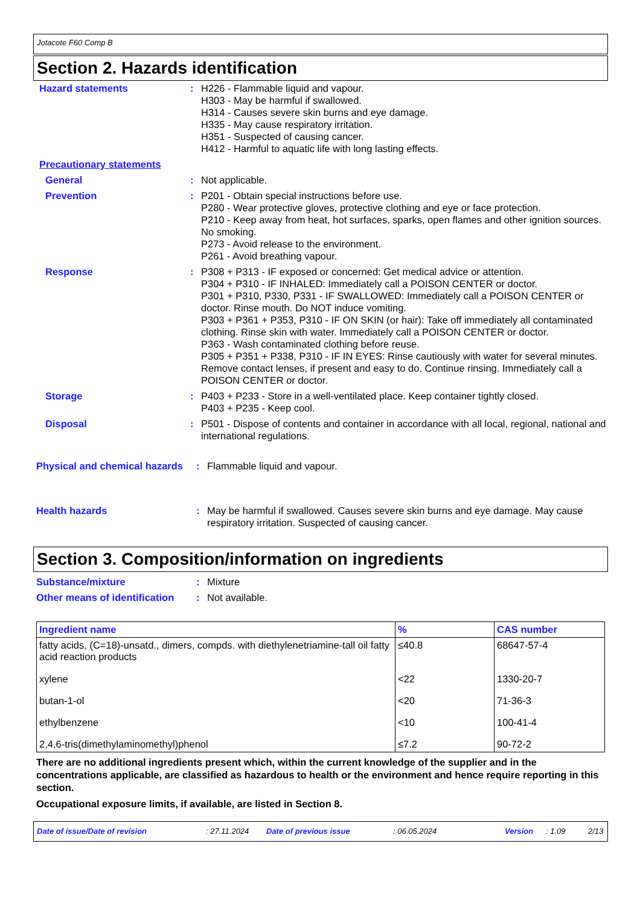Jotacote F60 Comp B
Section 2. Hazards identification
Hazard statements : H226 - Flammable liquid and vapour.
H303 - May be harmful if swallowed.
H314 - Causes severe skin burns and eye damage.
H335 - May cause respiratory irritation.
H351 - Suspected of causing cancer.
H412 - Harmful to aquatic life with long lasting effects.
Precautionary statements
General : Not applicable.
Prevention : P201 - Obtain special instructions before use.
P280 - Wear protective gloves, protective clothing and eye or face protection.
P210 - Keep away from heat, hot surfaces, sparks, open flames and other ignition sources. No smoking.
P273 - Avoid release to the environment.
P261 - Avoid breathing vapour.
Response : P308 + P313 - IF exposed or concerned: Get medical advice or attention.
P304 + P310 - IF INHALED: Immediately call a POISON CENTER or doctor.
P301 + P310, P330, P331 - IF SWALLOWED: Immediately call a POISON CENTER or doctor. Rinse mouth. Do NOT induce vomiting.
P303 + P361 + P353, P310 - IF ON SKIN (or hair): Take off immediately all contaminated clothing. Rinse skin with water. Immediately call a POISON CENTER or doctor.
P363 - Wash contaminated clothing before reuse.
P305 + P351 + P338, P310 - IF IN EYES: Rinse cautiously with water for several minutes. Remove contact lenses, if present and easy to do. Continue rinsing. Immediately call a POISON CENTER or doctor.
Storage : P403 + P233 - Store in a well-ventilated place. Keep container tightly closed.
P403 + P235 - Keep cool.
Disposal : P501 - Dispose of contents and container in accordance with all local, regional, national and international regulations.
Physical and chemical hazards
: Flammable liquid and vapour.
Health hazards : May be harmful if swallowed. Causes severe skin burns and eye damage. May cause respiratory irritation. Suspected of causing cancer.
Section 3. Composition/information on ingredients
Substance/mixture : Mixture
Other means of identification
: Not available.
| Ingredient name | % | CAS number |
| --- | --- | --- |
| fatty acids, (C=18)-unsatd., dimers, compds. with diethylenetriamine-tall oil fatty acid reaction products | ≤40.8 | 68647-57-4 |
| xylene | <22 | 1330-20-7 |
| butan-1-ol | <20 | 71-36-3 |
| ethylbenzene | <10 | 100-41-4 |
| 2,4,6-tris(dimethylaminomethyl)phenol | ≤7.2 | 90-72-2 |
There are no additional ingredients present which, within the current knowledge of the supplier and in the concentrations applicable, are classified as hazardous to health or the environment and hence require reporting in this section.
Occupational exposure limits, if available, are listed in Section 8.
Date of issue/Date of revision: 27.11.2024 Date of previous issue: 06.05.2024 Version: 1.09 2/13